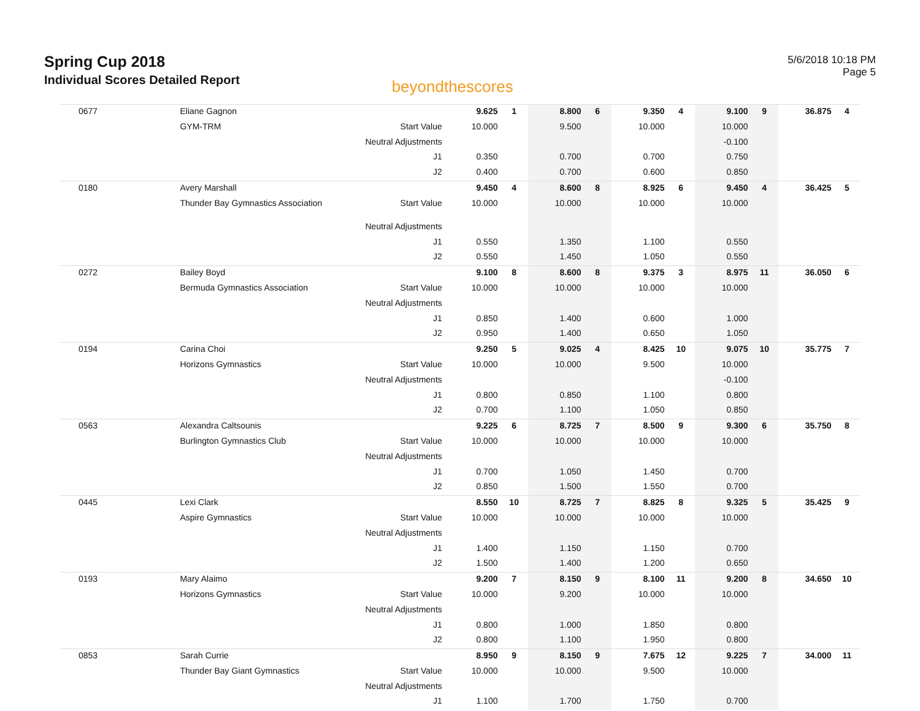Spring Cup 2018
Individual Scores Detailed Report
beyondthescores
5/6/2018 10:18 PM
Page 5
| 0677 | Eliane Gagnon | | 9.625 | 1 | 8.800 | 6 | 9.350 | 4 | 9.100 | 9 | 36.875 | 4 |
| | GYM-TRM | Start Value | 10.000 | | 9.500 | | 10.000 | | 10.000 | | | |
| | | Neutral Adjustments | | | | | | | -0.100 | | | |
| | | J1 | 0.350 | | 0.700 | | 0.700 | | 0.750 | | | |
| | | J2 | 0.400 | | 0.700 | | 0.600 | | 0.850 | | | |
| 0180 | Avery Marshall | | 9.450 | 4 | 8.600 | 8 | 8.925 | 6 | 9.450 | 4 | 36.425 | 5 |
| | Thunder Bay Gymnastics Association | Start Value | 10.000 | | 10.000 | | 10.000 | | 10.000 | | | |
| | | Neutral Adjustments | | | | | | | | | | |
| | | J1 | 0.550 | | 1.350 | | 1.100 | | 0.550 | | | |
| | | J2 | 0.550 | | 1.450 | | 1.050 | | 0.550 | | | |
| 0272 | Bailey Boyd | | 9.100 | 8 | 8.600 | 8 | 9.375 | 3 | 8.975 | 11 | 36.050 | 6 |
| | Bermuda Gymnastics Association | Start Value | 10.000 | | 10.000 | | 10.000 | | 10.000 | | | |
| | | Neutral Adjustments | | | | | | | | | | |
| | | J1 | 0.850 | | 1.400 | | 0.600 | | 1.000 | | | |
| | | J2 | 0.950 | | 1.400 | | 0.650 | | 1.050 | | | |
| 0194 | Carina Choi | | 9.250 | 5 | 9.025 | 4 | 8.425 | 10 | 9.075 | 10 | 35.775 | 7 |
| | Horizons Gymnastics | Start Value | 10.000 | | 10.000 | | 9.500 | | 10.000 | | | |
| | | Neutral Adjustments | | | | | | | -0.100 | | | |
| | | J1 | 0.800 | | 0.850 | | 1.100 | | 0.800 | | | |
| | | J2 | 0.700 | | 1.100 | | 1.050 | | 0.850 | | | |
| 0563 | Alexandra Caltsounis | | 9.225 | 6 | 8.725 | 7 | 8.500 | 9 | 9.300 | 6 | 35.750 | 8 |
| | Burlington Gymnastics Club | Start Value | 10.000 | | 10.000 | | 10.000 | | 10.000 | | | |
| | | Neutral Adjustments | | | | | | | | | | |
| | | J1 | 0.700 | | 1.050 | | 1.450 | | 0.700 | | | |
| | | J2 | 0.850 | | 1.500 | | 1.550 | | 0.700 | | | |
| 0445 | Lexi Clark | | 8.550 | 10 | 8.725 | 7 | 8.825 | 8 | 9.325 | 5 | 35.425 | 9 |
| | Aspire Gymnastics | Start Value | 10.000 | | 10.000 | | 10.000 | | 10.000 | | | |
| | | Neutral Adjustments | | | | | | | | | | |
| | | J1 | 1.400 | | 1.150 | | 1.150 | | 0.700 | | | |
| | | J2 | 1.500 | | 1.400 | | 1.200 | | 0.650 | | | |
| 0193 | Mary Alaimo | | 9.200 | 7 | 8.150 | 9 | 8.100 | 11 | 9.200 | 8 | 34.650 | 10 |
| | Horizons Gymnastics | Start Value | 10.000 | | 9.200 | | 10.000 | | 10.000 | | | |
| | | Neutral Adjustments | | | | | | | | | | |
| | | J1 | 0.800 | | 1.000 | | 1.850 | | 0.800 | | | |
| | | J2 | 0.800 | | 1.100 | | 1.950 | | 0.800 | | | |
| 0853 | Sarah Currie | | 8.950 | 9 | 8.150 | 9 | 7.675 | 12 | 9.225 | 7 | 34.000 | 11 |
| | Thunder Bay Giant Gymnastics | Start Value | 10.000 | | 10.000 | | 9.500 | | 10.000 | | | |
| | | Neutral Adjustments | | | | | | | | | | |
| | | J1 | 1.100 | | 1.700 | | 1.750 | | 0.700 | | | |